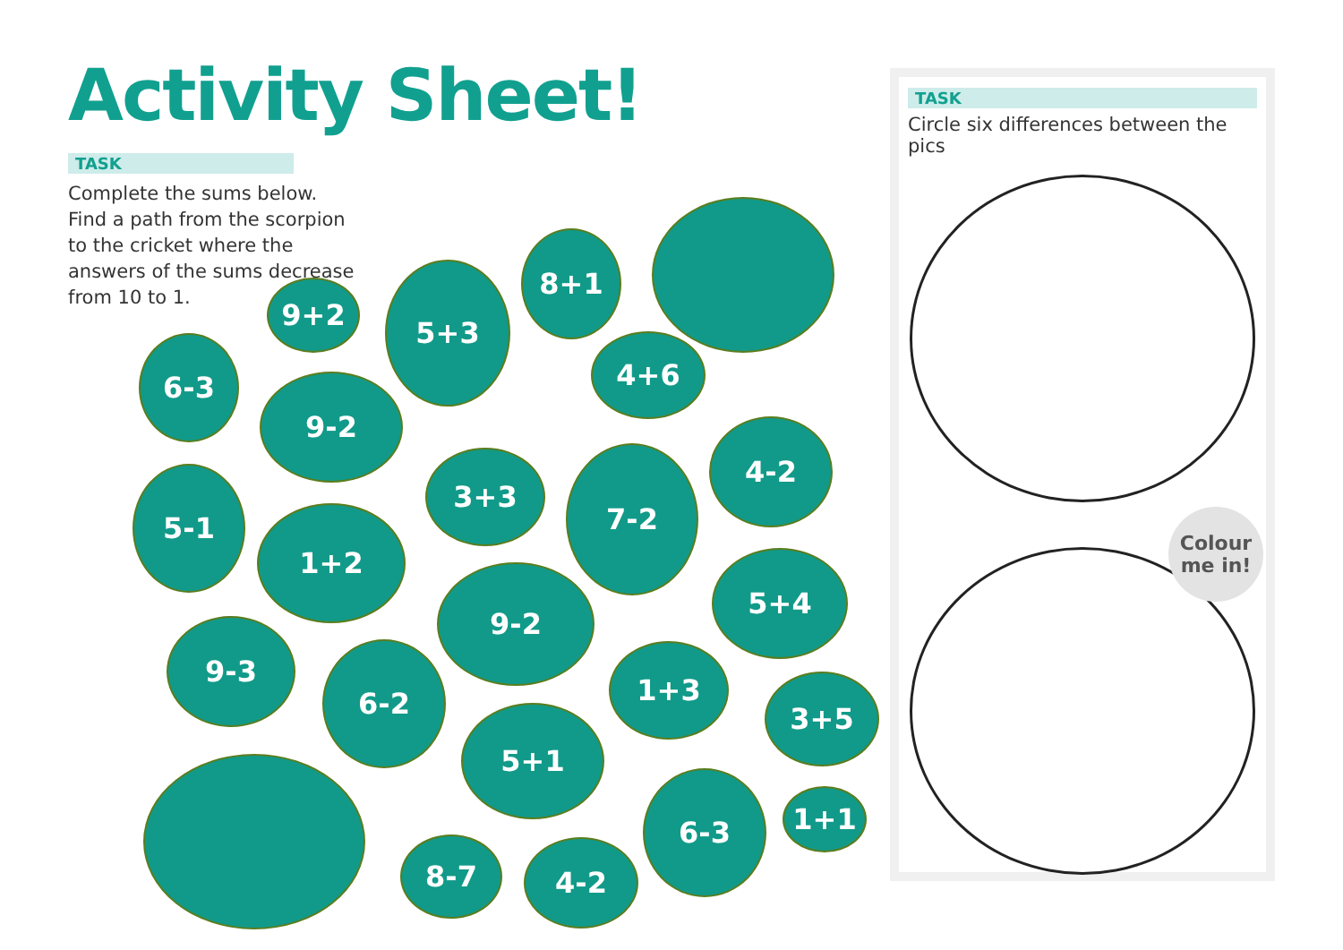9+2
5+3
8+1
6-3
9-2
4+6
3+3 7-2
4-2
5-1
1+2
9-2 5+4
9-3
6-2 1+3
3+5
5+1
6-3
1+1
8-7 4-2
Activity Sheet!
TASK
Complete the sums below. Find a path from the scorpion to the cricket where the answers of the sums decrease from 10 to 1.
TASK
Circle six differences between the pics
Colour
me in!